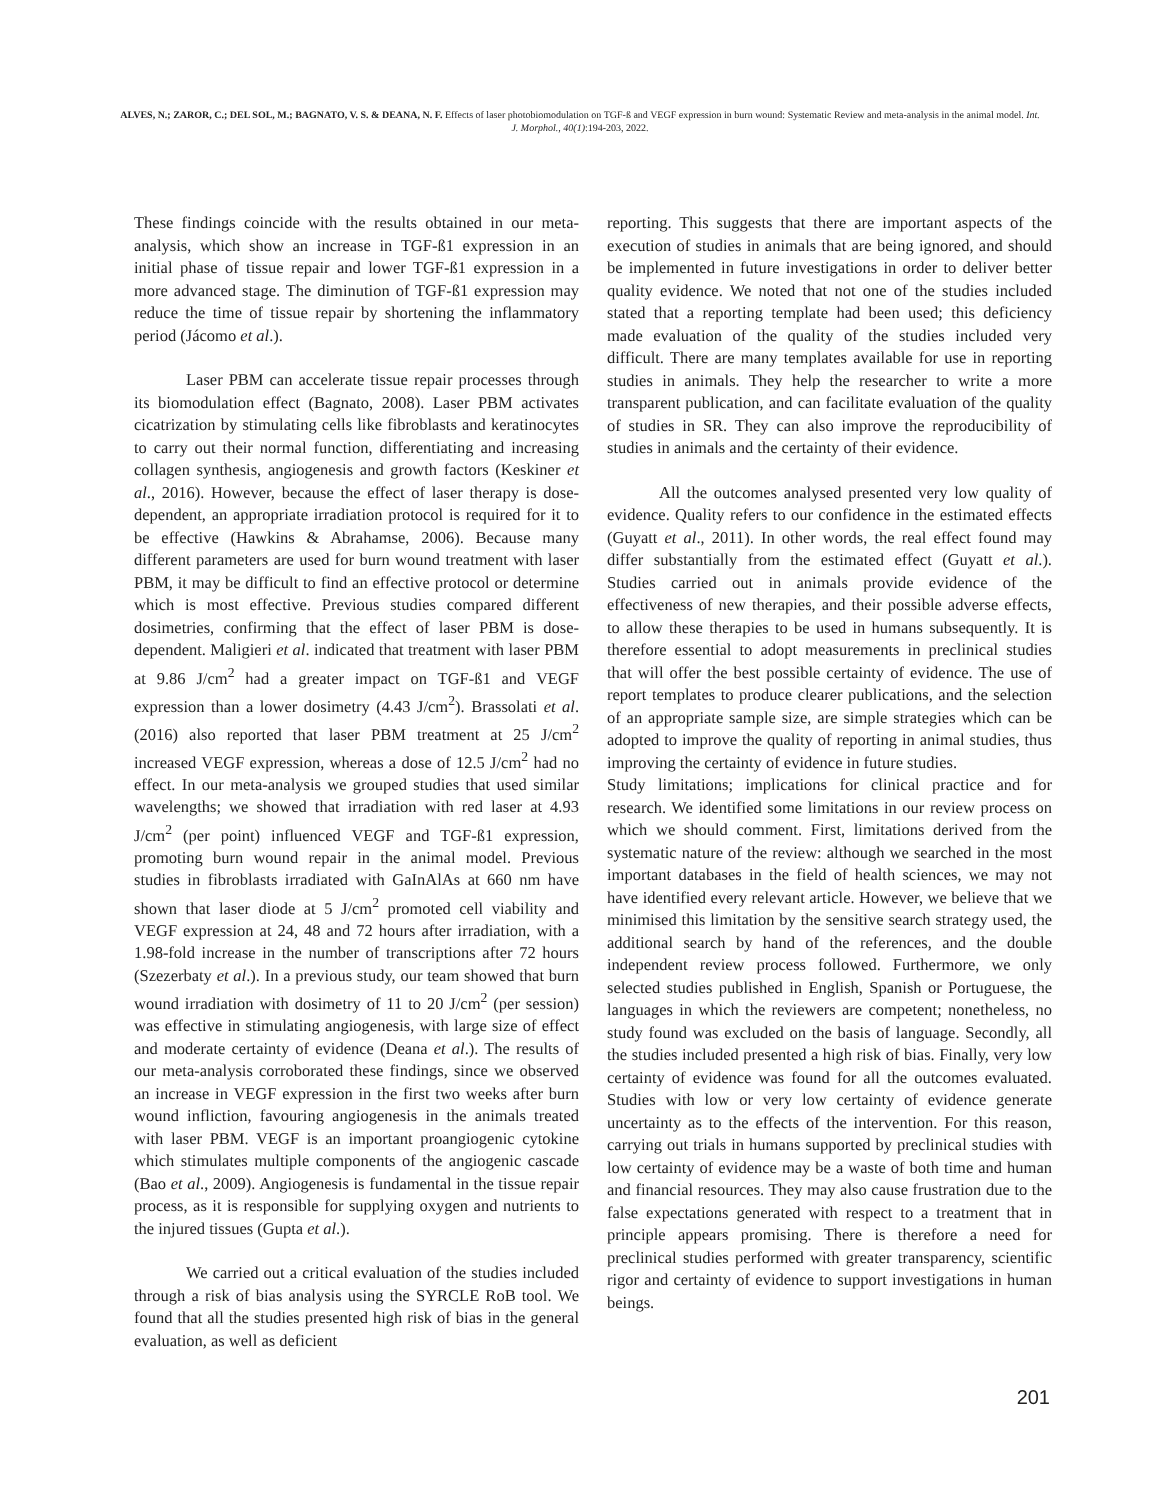ALVES, N.; ZAROR, C.; DEL SOL, M.; BAGNATO, V. S. & DEANA, N. F. Effects of laser photobiomodulation on TGF-ß and VEGF expression in burn wound: Systematic Review and meta-analysis in the animal model. Int. J. Morphol., 40(1):194-203, 2022.
These findings coincide with the results obtained in our meta-analysis, which show an increase in TGF-ß1 expression in an initial phase of tissue repair and lower TGF-ß1 expression in a more advanced stage. The diminution of TGF-ß1 expression may reduce the time of tissue repair by shortening the inflammatory period (Jácomo et al.).
Laser PBM can accelerate tissue repair processes through its biomodulation effect (Bagnato, 2008). Laser PBM activates cicatrization by stimulating cells like fibroblasts and keratinocytes to carry out their normal function, differentiating and increasing collagen synthesis, angiogenesis and growth factors (Keskiner et al., 2016). However, because the effect of laser therapy is dose-dependent, an appropriate irradiation protocol is required for it to be effective (Hawkins & Abrahamse, 2006). Because many different parameters are used for burn wound treatment with laser PBM, it may be difficult to find an effective protocol or determine which is most effective. Previous studies compared different dosimetries, confirming that the effect of laser PBM is dose-dependent. Maligieri et al. indicated that treatment with laser PBM at 9.86 J/cm<sup>2</sup> had a greater impact on TGF-ß1 and VEGF expression than a lower dosimetry (4.43 J/cm<sup>2</sup>). Brassolati et al. (2016) also reported that laser PBM treatment at 25 J/cm<sup>2</sup> increased VEGF expression, whereas a dose of 12.5 J/cm<sup>2</sup> had no effect. In our meta-analysis we grouped studies that used similar wavelengths; we showed that irradiation with red laser at 4.93 J/cm<sup>2</sup> (per point) influenced VEGF and TGF-ß1 expression, promoting burn wound repair in the animal model. Previous studies in fibroblasts irradiated with GaInAlAs at 660 nm have shown that laser diode at 5 J/cm<sup>2</sup> promoted cell viability and VEGF expression at 24, 48 and 72 hours after irradiation, with a 1.98-fold increase in the number of transcriptions after 72 hours (Szezerbaty et al.). In a previous study, our team showed that burn wound irradiation with dosimetry of 11 to 20 J/cm<sup>2</sup> (per session) was effective in stimulating angiogenesis, with large size of effect and moderate certainty of evidence (Deana et al.). The results of our meta-analysis corroborated these findings, since we observed an increase in VEGF expression in the first two weeks after burn wound infliction, favouring angiogenesis in the animals treated with laser PBM. VEGF is an important proangiogenic cytokine which stimulates multiple components of the angiogenic cascade (Bao et al., 2009). Angiogenesis is fundamental in the tissue repair process, as it is responsible for supplying oxygen and nutrients to the injured tissues (Gupta et al.).
We carried out a critical evaluation of the studies included through a risk of bias analysis using the SYRCLE RoB tool. We found that all the studies presented high risk of bias in the general evaluation, as well as deficient
reporting. This suggests that there are important aspects of the execution of studies in animals that are being ignored, and should be implemented in future investigations in order to deliver better quality evidence. We noted that not one of the studies included stated that a reporting template had been used; this deficiency made evaluation of the quality of the studies included very difficult. There are many templates available for use in reporting studies in animals. They help the researcher to write a more transparent publication, and can facilitate evaluation of the quality of studies in SR. They can also improve the reproducibility of studies in animals and the certainty of their evidence.
All the outcomes analysed presented very low quality of evidence. Quality refers to our confidence in the estimated effects (Guyatt et al., 2011). In other words, the real effect found may differ substantially from the estimated effect (Guyatt et al.). Studies carried out in animals provide evidence of the effectiveness of new therapies, and their possible adverse effects, to allow these therapies to be used in humans subsequently. It is therefore essential to adopt measurements in preclinical studies that will offer the best possible certainty of evidence. The use of report templates to produce clearer publications, and the selection of an appropriate sample size, are simple strategies which can be adopted to improve the quality of reporting in animal studies, thus improving the certainty of evidence in future studies.
Study limitations; implications for clinical practice and for research. We identified some limitations in our review process on which we should comment. First, limitations derived from the systematic nature of the review: although we searched in the most important databases in the field of health sciences, we may not have identified every relevant article. However, we believe that we minimised this limitation by the sensitive search strategy used, the additional search by hand of the references, and the double independent review process followed. Furthermore, we only selected studies published in English, Spanish or Portuguese, the languages in which the reviewers are competent; nonetheless, no study found was excluded on the basis of language. Secondly, all the studies included presented a high risk of bias. Finally, very low certainty of evidence was found for all the outcomes evaluated. Studies with low or very low certainty of evidence generate uncertainty as to the effects of the intervention. For this reason, carrying out trials in humans supported by preclinical studies with low certainty of evidence may be a waste of both time and human and financial resources. They may also cause frustration due to the false expectations generated with respect to a treatment that in principle appears promising. There is therefore a need for preclinical studies performed with greater transparency, scientific rigor and certainty of evidence to support investigations in human beings.
201